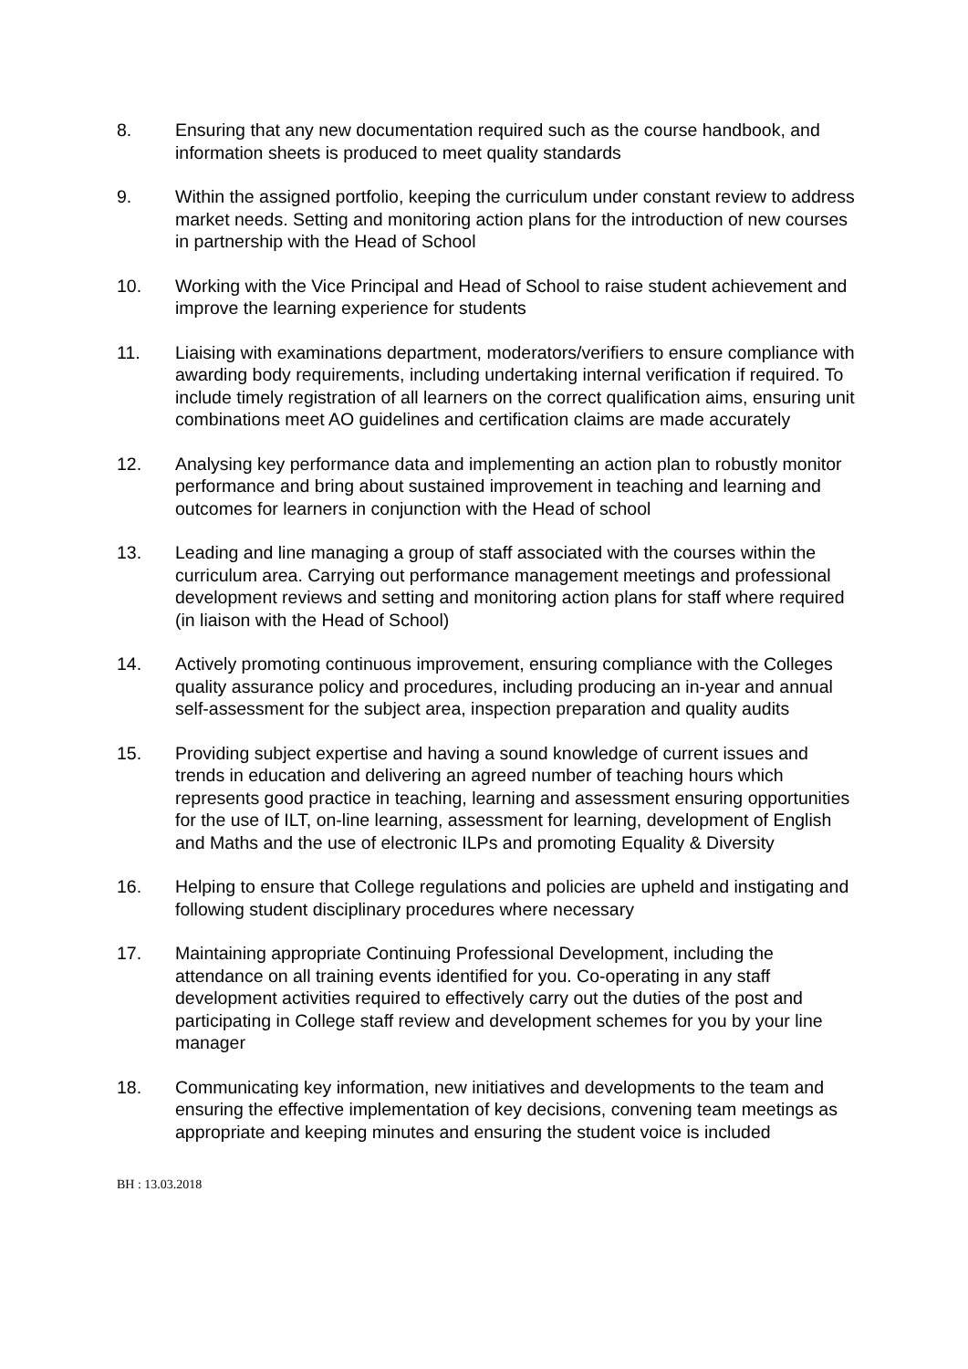8. Ensuring that any new documentation required such as the course handbook, and information sheets is produced to meet quality standards
9. Within the assigned portfolio, keeping the curriculum under constant review to address market needs. Setting and monitoring action plans for the introduction of new courses in partnership with the Head of School
10. Working with the Vice Principal and Head of School to raise student achievement and improve the learning experience for students
11. Liaising with examinations department, moderators/verifiers to ensure compliance with awarding body requirements, including undertaking internal verification if required. To include timely registration of all learners on the correct qualification aims, ensuring unit combinations meet AO guidelines and certification claims are made accurately
12. Analysing key performance data and implementing an action plan to robustly monitor performance and bring about sustained improvement in teaching and learning and outcomes for learners in conjunction with the Head of school
13. Leading and line managing a group of staff associated with the courses within the curriculum area. Carrying out performance management meetings and professional development reviews and setting and monitoring action plans for staff where required (in liaison with the Head of School)
14. Actively promoting continuous improvement, ensuring compliance with the Colleges quality assurance policy and procedures, including producing an in-year and annual self-assessment for the subject area, inspection preparation and quality audits
15. Providing subject expertise and having a sound knowledge of current issues and trends in education and delivering an agreed number of teaching hours which represents good practice in teaching, learning and assessment ensuring opportunities for the use of ILT, on-line learning, assessment for learning, development of English and Maths and the use of electronic ILPs and promoting Equality & Diversity
16. Helping to ensure that College regulations and policies are upheld and instigating and following student disciplinary procedures where necessary
17. Maintaining appropriate Continuing Professional Development, including the attendance on all training events identified for you. Co-operating in any staff development activities required to effectively carry out the duties of the post and participating in College staff review and development schemes for you by your line manager
18. Communicating key information, new initiatives and developments to the team and ensuring the effective implementation of key decisions, convening team meetings as appropriate and keeping minutes and ensuring the student voice is included
BH : 13.03.2018